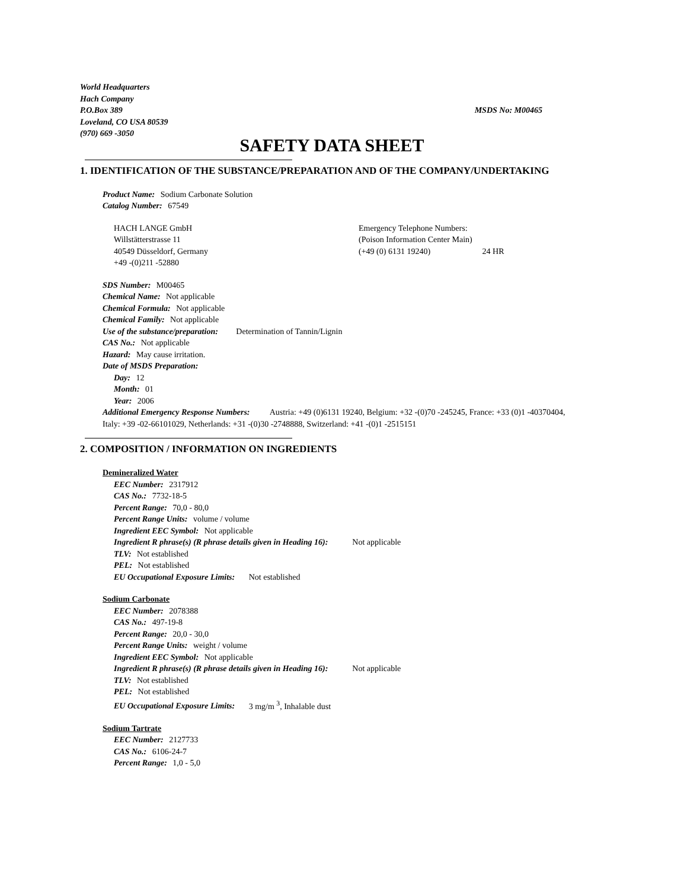World Headquarters
Hach Company
P.O.Box 389 MSDS No: M00465
Loveland, CO USA 80539
(970) 669 -3050
SAFETY DATA SHEET
1. IDENTIFICATION OF THE SUBSTANCE/PREPARATION AND OF THE COMPANY/UNDERTAKING
Product Name: Sodium Carbonate Solution
Catalog Number: 67549
HACH LANGE GmbH
Willstätterstrasse 11
40549 Düsseldorf, Germany
+49 -(0)211 -52880
Emergency Telephone Numbers:
(Poison Information Center Main)
(+49 (0) 6131 19240) 24 HR
SDS Number: M00465
Chemical Name: Not applicable
Chemical Formula: Not applicable
Chemical Family: Not applicable
Use of the substance/preparation: Determination of Tannin/Lignin
CAS No.: Not applicable
Hazard: May cause irritation.
Date of MSDS Preparation:
Day: 12
Month: 01
Year: 2006
Additional Emergency Response Numbers: Austria: +49 (0)6131 19240, Belgium: +32 -(0)70 -245245, France: +33 (0)1 -40370404, Italy: +39 -02-66101029, Netherlands: +31 -(0)30 -2748888, Switzerland: +41 -(0)1 -2515151
2. COMPOSITION / INFORMATION ON INGREDIENTS
Demineralized Water
EEC Number: 2317912
CAS No.: 7732-18-5
Percent Range: 70,0 - 80,0
Percent Range Units: volume / volume
Ingredient EEC Symbol: Not applicable
Ingredient R phrase(s) (R phrase details given in Heading 16): Not applicable
TLV: Not established
PEL: Not established
EU Occupational Exposure Limits: Not established
Sodium Carbonate
EEC Number: 2078388
CAS No.: 497-19-8
Percent Range: 20,0 - 30,0
Percent Range Units: weight / volume
Ingredient EEC Symbol: Not applicable
Ingredient R phrase(s) (R phrase details given in Heading 16): Not applicable
TLV: Not established
PEL: Not established
EU Occupational Exposure Limits: 3 mg/m <sup>3</sup>, Inhalable dust
Sodium Tartrate
EEC Number: 2127733
CAS No.: 6106-24-7
Percent Range: 1,0 - 5,0